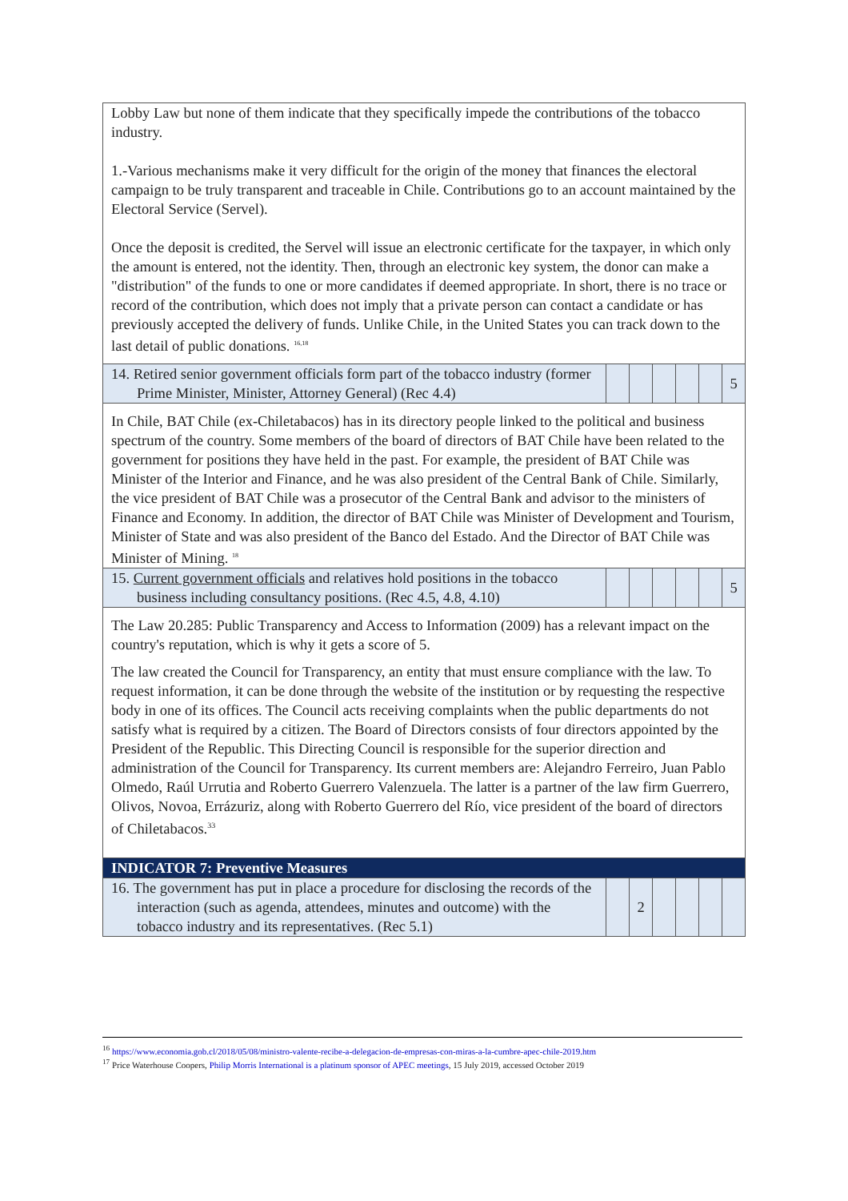| Lobby Law but none of them indicate that they specifically impede the contributions of the tobacco industry. 1.-Various mechanisms make it very difficult for the origin of the money that finances the electoral campaign to be truly transparent and traceable in Chile. Contributions go to an account maintained by the Electoral Service (Servel). Once the deposit is credited, the Servel will issue an electronic certificate for the taxpayer, in which only the amount is entered, not the identity. Then, through an electronic key system, the donor can make a "distribution" of the funds to one or more candidates if deemed appropriate. In short, there is no trace or record of the contribution, which does not imply that a private person can contact a candidate or has previously accepted the delivery of funds. Unlike Chile, in the United States you can track down to the last detail of public donations. <sup>16,18</sup> | | | | | | |
| 14. Retired senior government officials form part of the tobacco industry (former Prime Minister, Minister, Attorney General) (Rec 4.4) | | | | | | 5 |
| In Chile, BAT Chile (ex-Chiletabacos) has in its directory people linked to the political and business spectrum of the country. Some members of the board of directors of BAT Chile have been related to the government for positions they have held in the past. For example, the president of BAT Chile was Minister of the Interior and Finance, and he was also president of the Central Bank of Chile. Similarly, the vice president of BAT Chile was a prosecutor of the Central Bank and advisor to the ministers of Finance and Economy. In addition, the director of BAT Chile was Minister of Development and Tourism, Minister of State and was also president of the Banco del Estado. And the Director of BAT Chile was Minister of Mining. <sup>18</sup> | | | | | | |
| 15. Current government officials and relatives hold positions in the tobacco business including consultancy positions. (Rec 4.5, 4.8, 4.10) | | | | | | 5 |
| The Law 20.285: Public Transparency and Access to Information (2009) has a relevant impact on the country's reputation, which is why it gets a score of 5. The law created the Council for Transparency, an entity that must ensure compliance with the law. To request information, it can be done through the website of the institution or by requesting the respective body in one of its offices. The Council acts receiving complaints when the public departments do not satisfy what is required by a citizen. The Board of Directors consists of four directors appointed by the President of the Republic. This Directing Council is responsible for the superior direction and administration of the Council for Transparency. Its current members are: Alejandro Ferreiro, Juan Pablo Olmedo, Raúl Urrutia and Roberto Guerrero Valenzuela. The latter is a partner of the law firm Guerrero, Olivos, Novoa, Errázuriz, along with Roberto Guerrero del Río, vice president of the board of directors of Chiletabacos.<sup>33</sup> | | | | | | |
| INDICATOR 7: Preventive Measures | | | | | | |
| 16. The government has put in place a procedure for disclosing the records of the interaction (such as agenda, attendees, minutes and outcome) with the tobacco industry and its representatives. (Rec 5.1) | | 2 | | | | |
<sup>16</sup> https://www.economia.gob.cl/2018/05/08/ministro-valente-recibe-a-delegacion-de-empresas-con-miras-a-la-cumbre-apec-chile-2019.htm
<sup>17</sup> Price Waterhouse Coopers, Philip Morris International is a platinum sponsor of APEC meetings, 15 July 2019, accessed October 2019